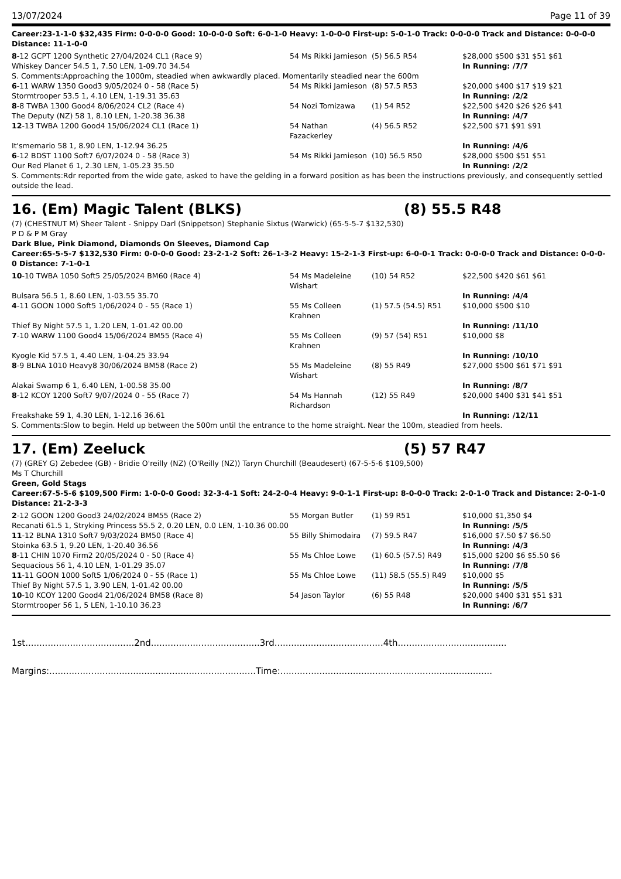13/07/2024 Page 11 of 39
Career:23-1-1-0 $32,435 Firm: 0-0-0-0 Good: 10-0-0-0 Soft: 6-0-1-0 Heavy: 1-0-0-0 First-up: 5-0-1-0 Track: 0-0-0-0 Track and Distance: 0-0-0-0 Distance: 11-1-0-0
| 8 -12 GCPT 1200 Synthetic 27/04/2024 CL1 (Race 9) | 54 Ms Rikki Jamieson | (5) 56.5 R54 | $28,000 $500 $31 $51 $61 |
| Whiskey Dancer 54.5 1, 7.50 LEN, 1-09.70 34.54 | | | In Running: /7/7 |
| S. Comments:Approaching the 1000m, steadied when awkwardly placed. Momentarily steadied near the 600m | | | |
| 6 -11 WARW 1350 Good3 9/05/2024 0 - 58 (Race 5) | 54 Ms Rikki Jamieson | (8) 57.5 R53 | $20,000 $400 $17 $19 $21 |
| Stormtrooper 53.5 1, 4.10 LEN, 1-19.31 35.63 | | | In Running: /2/2 |
| 8 -8 TWBA 1300 Good4 8/06/2024 CL2 (Race 4) | 54 Nozi Tomizawa | (1) 54 R52 | $22,500 $420 $26 $26 $41 |
| The Deputy (NZ) 58 1, 8.10 LEN, 1-20.38 36.38 | | | In Running: /4/7 |
| 12 -13 TWBA 1200 Good4 15/06/2024 CL1 (Race 1) | 54 Nathan Fazackerley | (4) 56.5 R52 | $22,500 $71 $91 $91 |
| It'smemario 58 1, 8.90 LEN, 1-12.94 36.25 | | | In Running: /4/6 |
| 6 -12 BDST 1100 Soft7 6/07/2024 0 - 58 (Race 3) | 54 Ms Rikki Jamieson | (10) 56.5 R50 | $28,000 $500 $51 $51 |
| Our Red Planet 6 1, 2.30 LEN, 1-05.23 35.50 | | | In Running: /2/2 |
| S. Comments:Rdr reported from the wide gate, asked to have the gelding in a forward position as has been the instructions previously, and consequently settled outside the lead. | | | |
16. (Em) Magic Talent (BLKS) (8) 55.5 R48
(7) (CHESTNUT M) Sheer Talent - Snippy Darl (Snippetson) Stephanie Sixtus (Warwick) (65-5-5-7 $132,530)
P D & P M Gray
Dark Blue, Pink Diamond, Diamonds On Sleeves, Diamond Cap
Career:65-5-5-7 $132,530 Firm: 0-0-0-0 Good: 23-2-1-2 Soft: 26-1-3-2 Heavy: 15-2-1-3 First-up: 6-0-0-1 Track: 0-0-0-0 Track and Distance: 0-0-0-0 Distance: 7-1-0-1
| 10 -10 TWBA 1050 Soft5 25/05/2024 BM60 (Race 4) | 54 Ms Madeleine Wishart | (10) 54 R52 | $22,500 $420 $61 $61 |
| Bulsara 56.5 1, 8.60 LEN, 1-03.55 35.70 | | | In Running: /4/4 |
| 4 -11 GOON 1000 Soft5 1/06/2024 0 - 55 (Race 1) | 55 Ms Colleen Krahnen | (1) 57.5 (54.5) R51 | $10,000 $500 $10 |
| Thief By Night 57.5 1, 1.20 LEN, 1-01.42 00.00 | | | In Running: /11/10 |
| 7 -10 WARW 1100 Good4 15/06/2024 BM55 (Race 4) | 55 Ms Colleen Krahnen | (9) 57 (54) R51 | $10,000 $8 |
| Kyogle Kid 57.5 1, 4.40 LEN, 1-04.25 33.94 | | | In Running: /10/10 |
| 8 -9 BLNA 1010 Heavy8 30/06/2024 BM58 (Race 2) | 55 Ms Madeleine Wishart | (8) 55 R49 | $27,000 $500 $61 $71 $91 |
| Alakai Swamp 6 1, 6.40 LEN, 1-00.58 35.00 | | | In Running: /8/7 |
| 8 -12 KCOY 1200 Soft7 9/07/2024 0 - 55 (Race 7) | 54 Ms Hannah Richardson | (12) 55 R49 | $20,000 $400 $31 $41 $51 |
| Freakshake 59 1, 4.30 LEN, 1-12.16 36.61 | | | In Running: /12/11 |
| S. Comments:Slow to begin. Held up between the 500m until the entrance to the home straight. Near the 100m, steadied from heels. | | | |
17. (Em) Zeeluck (5) 57 R47
(7) (GREY G) Zebedee (GB) - Bridie O'reilly (NZ) (O'Reilly (NZ)) Taryn Churchill (Beaudesert) (67-5-5-6 $109,500)
Ms T Churchill
Green, Gold Stags
Career:67-5-5-6 $109,500 Firm: 1-0-0-0 Good: 32-3-4-1 Soft: 24-2-0-4 Heavy: 9-0-1-1 First-up: 8-0-0-0 Track: 2-0-1-0 Track and Distance: 2-0-1-0 Distance: 21-2-3-3
| 2 -12 GOON 1200 Good3 24/02/2024 BM55 (Race 2) | 55 Morgan Butler | (1) 59 R51 | $10,000 $1,350 $4 |
| Recanati 61.5 1, Stryking Princess 55.5 2, 0.20 LEN, 0.0 LEN, 1-10.36 00.00 | | | In Running: /5/5 |
| 11 -12 BLNA 1310 Soft7 9/03/2024 BM50 (Race 4) | 55 Billy Shimodaira | (7) 59.5 R47 | $16,000 $7.50 $7 $6.50 |
| Stoinka 63.5 1, 9.20 LEN, 1-20.40 36.56 | | | In Running: /4/3 |
| 8 -11 CHIN 1070 Firm2 20/05/2024 0 - 50 (Race 4) | 55 Ms Chloe Lowe | (1) 60.5 (57.5) R49 | $15,000 $200 $6 $5.50 $6 |
| Sequacious 56 1, 4.10 LEN, 1-01.29 35.07 | | | In Running: /7/8 |
| 11 -11 GOON 1000 Soft5 1/06/2024 0 - 55 (Race 1) | 55 Ms Chloe Lowe | (11) 58.5 (55.5) R49 | $10,000 $5 |
| Thief By Night 57.5 1, 3.90 LEN, 1-01.42 00.00 | | | In Running: /5/5 |
| 10 -10 KCOY 1200 Good4 21/06/2024 BM58 (Race 8) | 54 Jason Taylor | (6) 55 R48 | $20,000 $400 $31 $51 $31 |
| Stormtrooper 56 1, 5 LEN, 1-10.10 36.23 | | | In Running: /6/7 |
1st.......................................2nd.......................................3rd.......................................4th.......................................
Margins:..........................................................................Time:............................................................................